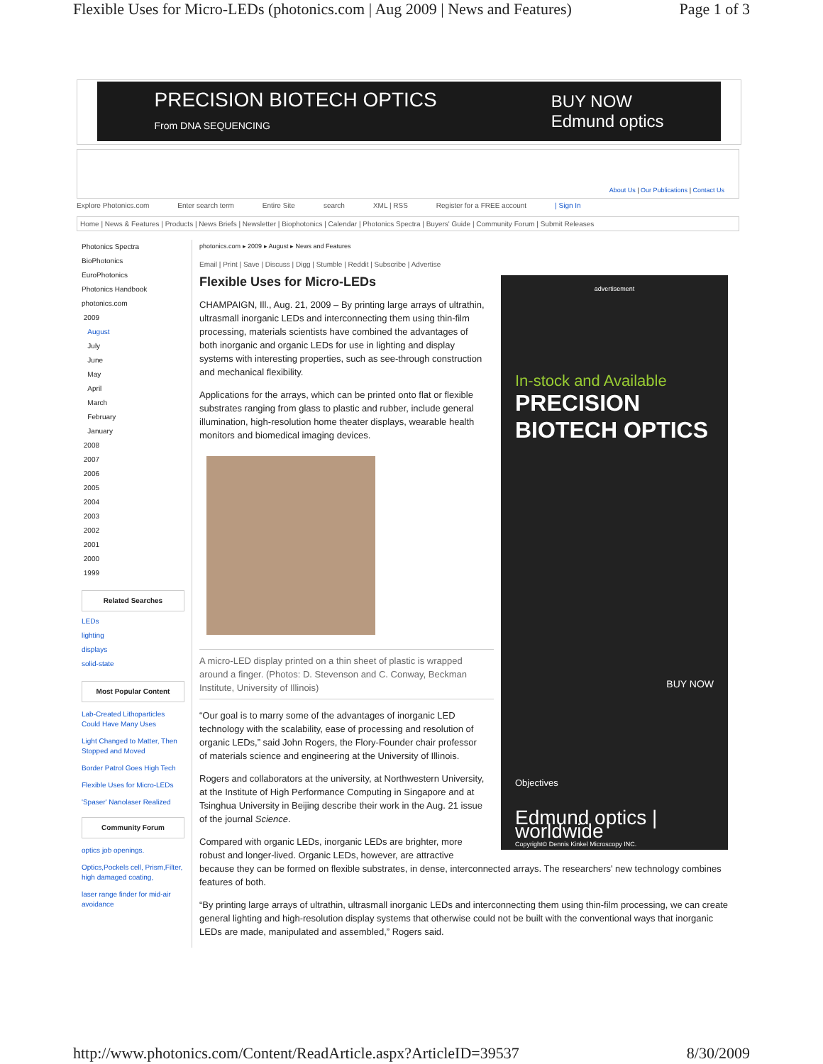Flexible Uses for Micro-LEDs (photonics.com | Aug 2009 | News and Features) Page 1 of 3
PRECISION BIOTECH OPTICS
From DNA SEQUENCING BUY NOW
Edmund optics
About Us | Our Publications | Contact Us
Explore Photonics.com Enter search term Entire Site search XML | RSS Register for a FREE account | Sign In
Home | News & Features | Products | News Briefs | Newsletter | Biophotonics | Calendar | Photonics Spectra | Buyers' Guide | Community Forum | Submit Releases
Photonics Spectra
BioPhotonics
EuroPhotonics
Photonics Handbook
photonics.com
2009
August
July
June
May
April
March
February
January
2008
2007
2006
2005
2004
2003
2002
2001
2000
1999
Related Searches
LEDs
lighting
displays
solid-state
Most Popular Content
Lab-Created Lithoparticles Could Have Many Uses
Light Changed to Matter, Then Stopped and Moved
Border Patrol Goes High Tech
Flexible Uses for Micro-LEDs
'Spaser' Nanolaser Realized
Community Forum
optics job openings.
Optics,Pockels cell, Prism,Filter, high damaged coating,
laser range finder for mid-air avoidance
photonics.com ▸ 2009 ▸ August ▸ News and Features
Email | Print | Save | Discuss | Digg | Stumble | Reddit | Subscribe | Advertise
advertisement
In-stock and Available
PRECISION BIOTECH OPTICS
BUY NOW
Objectives
Edmund optics | worldwide
Copyright© Dennis Kinkel Microscopy INC.
Flexible Uses for Micro-LEDs
CHAMPAIGN, Ill., Aug. 21, 2009 – By printing large arrays of ultrathin, ultrasmall inorganic LEDs and interconnecting them using thin-film processing, materials scientists have combined the advantages of both inorganic and organic LEDs for use in lighting and display systems with interesting properties, such as see-through construction and mechanical flexibility.
Applications for the arrays, which can be printed onto flat or flexible substrates ranging from glass to plastic and rubber, include general illumination, high-resolution home theater displays, wearable health monitors and biomedical imaging devices.
A micro-LED display printed on a thin sheet of plastic is wrapped around a finger. (Photos: D. Stevenson and C. Conway, Beckman Institute, University of Illinois)
“Our goal is to marry some of the advantages of inorganic LED technology with the scalability, ease of processing and resolution of organic LEDs,” said John Rogers, the Flory-Founder chair professor of materials science and engineering at the University of Illinois.
Rogers and collaborators at the university, at Northwestern University, at the Institute of High Performance Computing in Singapore and at Tsinghua University in Beijing describe their work in the Aug. 21 issue of the journal Science.
Compared with organic LEDs, inorganic LEDs are brighter, more robust and longer-lived. Organic LEDs, however, are attractive because they can be formed on flexible substrates, in dense, interconnected arrays. The researchers' new technology combines features of both.
“By printing large arrays of ultrathin, ultrasmall inorganic LEDs and interconnecting them using thin-film processing, we can create general lighting and high-resolution display systems that otherwise could not be built with the conventional ways that inorganic LEDs are made, manipulated and assembled,” Rogers said.
http://www.photonics.com/Content/ReadArticle.aspx?ArticleID=39537 8/30/2009